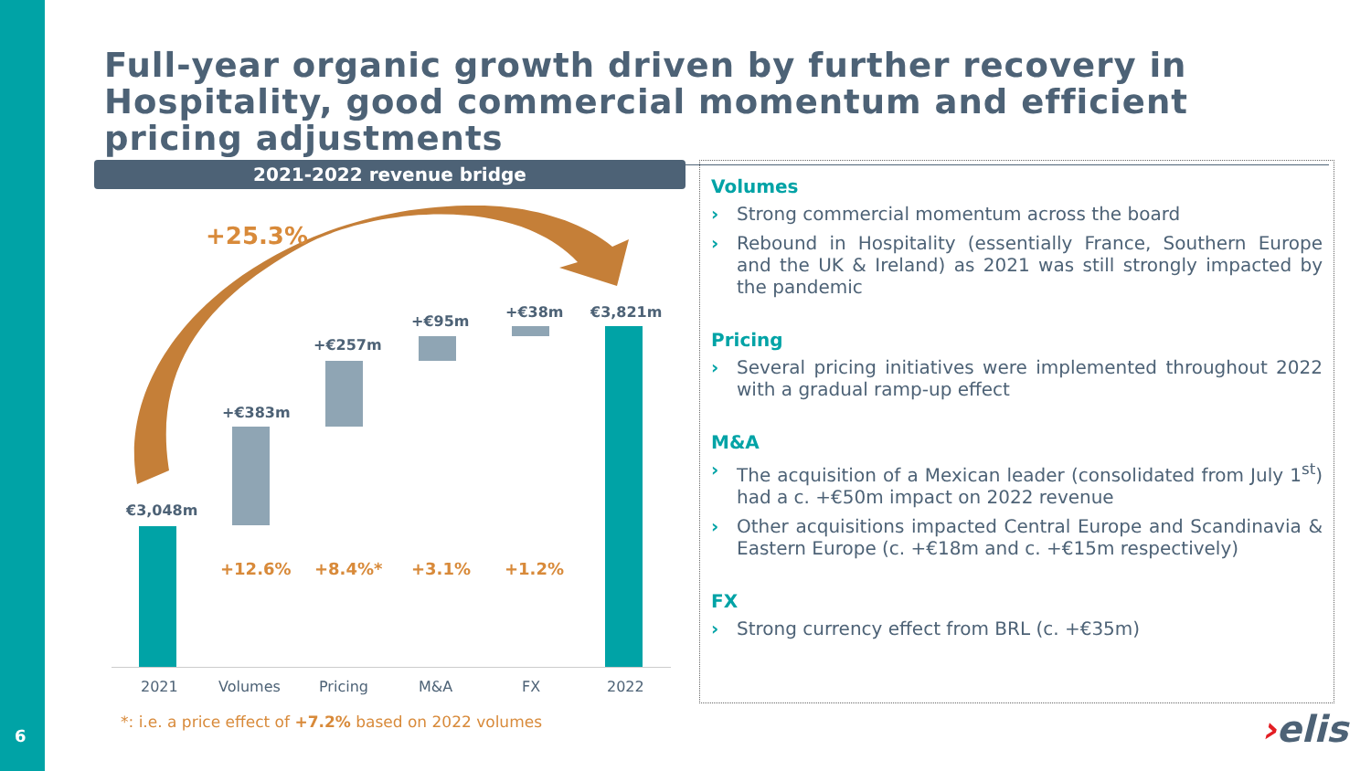6
Full-year organic growth driven by further recovery in Hospitality, good commercial momentum and efficient pricing adjustments
2021-2022 revenue bridge
+25.3%
€3,048m
+€383m
+€257m
+€95m
+€38m €3,821m
+12.6% +8.4%* +3.1% +1.2%
2021 Volumes Pricing M&A FX 2022
*: i.e. a price effect of +7.2% based on 2022 volumes
Volumes
› Strong commercial momentum across the board
› Rebound in Hospitality (essentially France, Southern Europe and the UK & Ireland) as 2021 was still strongly impacted by the pandemic
Pricing
› Several pricing initiatives were implemented throughout 2022 with a gradual ramp-up effect
M&A
› The acquisition of a Mexican leader (consolidated from July 1<sup>st</sup>) had a c. +€50m impact on 2022 revenue
› Other acquisitions impacted Central Europe and Scandinavia & Eastern Europe (c. +€18m and c. +€15m respectively)
FX
› Strong currency effect from BRL (c. +€35m)
›elis